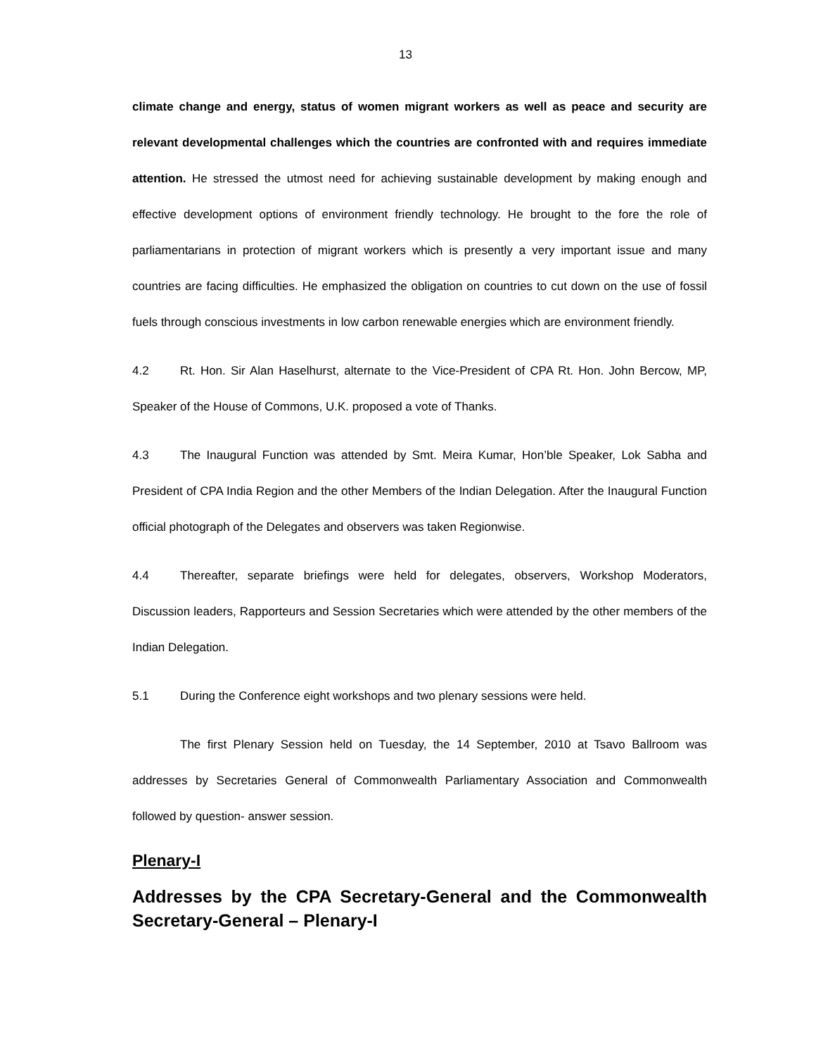13
climate change and energy, status of women migrant workers as well as peace and security are relevant developmental challenges which the countries are confronted with and requires immediate attention. He stressed the utmost need for achieving sustainable development by making enough and effective development options of environment friendly technology. He brought to the fore the role of parliamentarians in protection of migrant workers which is presently a very important issue and many countries are facing difficulties. He emphasized the obligation on countries to cut down on the use of fossil fuels through conscious investments in low carbon renewable energies which are environment friendly.
4.2 Rt. Hon. Sir Alan Haselhurst, alternate to the Vice-President of CPA Rt. Hon. John Bercow, MP, Speaker of the House of Commons, U.K. proposed a vote of Thanks.
4.3 The Inaugural Function was attended by Smt. Meira Kumar, Hon’ble Speaker, Lok Sabha and President of CPA India Region and the other Members of the Indian Delegation. After the Inaugural Function official photograph of the Delegates and observers was taken Regionwise.
4.4 Thereafter, separate briefings were held for delegates, observers, Workshop Moderators, Discussion leaders, Rapporteurs and Session Secretaries which were attended by the other members of the Indian Delegation.
5.1 During the Conference eight workshops and two plenary sessions were held.
The first Plenary Session held on Tuesday, the 14 September, 2010 at Tsavo Ballroom was addresses by Secretaries General of Commonwealth Parliamentary Association and Commonwealth followed by question- answer session.
Plenary-I
Addresses by the CPA Secretary-General and the Commonwealth Secretary-General – Plenary-I